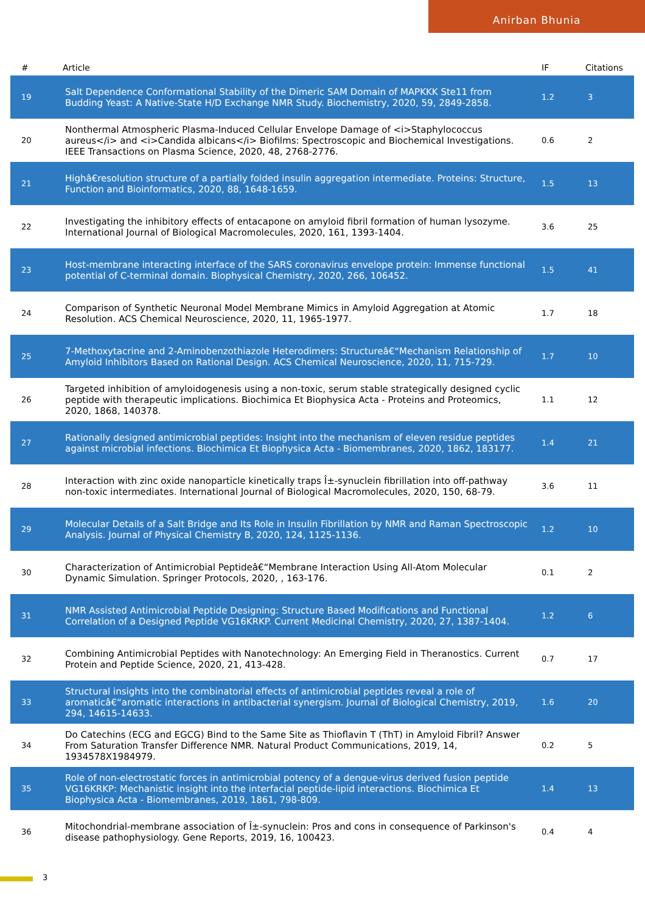Anirban Bhunia
| # | Article | IF | Citations |
| --- | --- | --- | --- |
| 19 | Salt Dependence Conformational Stability of the Dimeric SAM Domain of MAPKKK Ste11 from Budding Yeast: A Native-State H/D Exchange NMR Study. Biochemistry, 2020, 59, 2849-2858. | 1.2 | 3 |
| 20 | Nonthermal Atmospheric Plasma-Induced Cellular Envelope Damage of <i>Staphylococcus aureus</i> and <i>Candida albicans</i> Biofilms: Spectroscopic and Biochemical Investigations. IEEE Transactions on Plasma Science, 2020, 48, 2768-2776. | 0.6 | 2 |
| 21 | Highâ€resolution structure of a partially folded insulin aggregation intermediate. Proteins: Structure, Function and Bioinformatics, 2020, 88, 1648-1659. | 1.5 | 13 |
| 22 | Investigating the inhibitory effects of entacapone on amyloid fibril formation of human lysozyme. International Journal of Biological Macromolecules, 2020, 161, 1393-1404. | 3.6 | 25 |
| 23 | Host-membrane interacting interface of the SARS coronavirus envelope protein: Immense functional potential of C-terminal domain. Biophysical Chemistry, 2020, 266, 106452. | 1.5 | 41 |
| 24 | Comparison of Synthetic Neuronal Model Membrane Mimics in Amyloid Aggregation at Atomic Resolution. ACS Chemical Neuroscience, 2020, 11, 1965-1977. | 1.7 | 18 |
| 25 | 7-Methoxytacrine and 2-Aminobenzothiazole Heterodimers: Structureâ€“Mechanism Relationship of Amyloid Inhibitors Based on Rational Design. ACS Chemical Neuroscience, 2020, 11, 715-729. | 1.7 | 10 |
| 26 | Targeted inhibition of amyloidogenesis using a non-toxic, serum stable strategically designed cyclic peptide with therapeutic implications. Biochimica Et Biophysica Acta - Proteins and Proteomics, 2020, 1868, 140378. | 1.1 | 12 |
| 27 | Rationally designed antimicrobial peptides: Insight into the mechanism of eleven residue peptides against microbial infections. Biochimica Et Biophysica Acta - Biomembranes, 2020, 1862, 183177. | 1.4 | 21 |
| 28 | Interaction with zinc oxide nanoparticle kinetically traps Î±-synuclein fibrillation into off-pathway non-toxic intermediates. International Journal of Biological Macromolecules, 2020, 150, 68-79. | 3.6 | 11 |
| 29 | Molecular Details of a Salt Bridge and Its Role in Insulin Fibrillation by NMR and Raman Spectroscopic Analysis. Journal of Physical Chemistry B, 2020, 124, 1125-1136. | 1.2 | 10 |
| 30 | Characterization of Antimicrobial Peptideâ€“Membrane Interaction Using All-Atom Molecular Dynamic Simulation. Springer Protocols, 2020, , 163-176. | 0.1 | 2 |
| 31 | NMR Assisted Antimicrobial Peptide Designing: Structure Based Modifications and Functional Correlation of a Designed Peptide VG16KRKP. Current Medicinal Chemistry, 2020, 27, 1387-1404. | 1.2 | 6 |
| 32 | Combining Antimicrobial Peptides with Nanotechnology: An Emerging Field in Theranostics. Current Protein and Peptide Science, 2020, 21, 413-428. | 0.7 | 17 |
| 33 | Structural insights into the combinatorial effects of antimicrobial peptides reveal a role of aromaticâ€“aromatic interactions in antibacterial synergism. Journal of Biological Chemistry, 2019, 294, 14615-14633. | 1.6 | 20 |
| 34 | Do Catechins (ECG and EGCG) Bind to the Same Site as Thioflavin T (ThT) in Amyloid Fibril? Answer From Saturation Transfer Difference NMR. Natural Product Communications, 2019, 14, 1934578X1984979. | 0.2 | 5 |
| 35 | Role of non-electrostatic forces in antimicrobial potency of a dengue-virus derived fusion peptide VG16KRKP: Mechanistic insight into the interfacial peptide-lipid interactions. Biochimica Et Biophysica Acta - Biomembranes, 2019, 1861, 798-809. | 1.4 | 13 |
| 36 | Mitochondrial-membrane association of Î±-synuclein: Pros and cons in consequence of Parkinson's disease pathophysiology. Gene Reports, 2019, 16, 100423. | 0.4 | 4 |
3